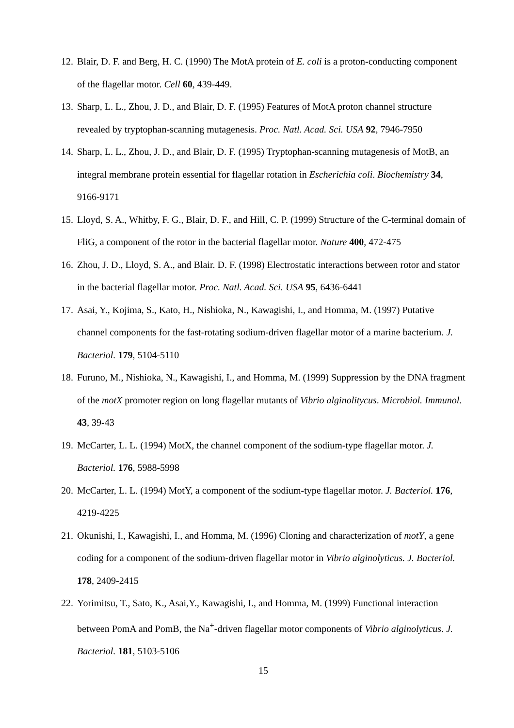12. Blair, D. F. and Berg, H. C. (1990) The MotA protein of E. coli is a proton-conducting component of the flagellar motor. Cell 60, 439-449.
13. Sharp, L. L., Zhou, J. D., and Blair, D. F. (1995) Features of MotA proton channel structure revealed by tryptophan-scanning mutagenesis. Proc. Natl. Acad. Sci. USA 92, 7946-7950
14. Sharp, L. L., Zhou, J. D., and Blair, D. F. (1995) Tryptophan-scanning mutagenesis of MotB, an integral membrane protein essential for flagellar rotation in Escherichia coli. Biochemistry 34, 9166-9171
15. Lloyd, S. A., Whitby, F. G., Blair, D. F., and Hill, C. P. (1999) Structure of the C-terminal domain of FliG, a component of the rotor in the bacterial flagellar motor. Nature 400, 472-475
16. Zhou, J. D., Lloyd, S. A., and Blair. D. F. (1998) Electrostatic interactions between rotor and stator in the bacterial flagellar motor. Proc. Natl. Acad. Sci. USA 95, 6436-6441
17. Asai, Y., Kojima, S., Kato, H., Nishioka, N., Kawagishi, I., and Homma, M. (1997) Putative channel components for the fast-rotating sodium-driven flagellar motor of a marine bacterium. J. Bacteriol. 179, 5104-5110
18. Furuno, M., Nishioka, N., Kawagishi, I., and Homma, M. (1999) Suppression by the DNA fragment of the motX promoter region on long flagellar mutants of Vibrio alginolitycus. Microbiol. Immunol. 43, 39-43
19. McCarter, L. L. (1994) MotX, the channel component of the sodium-type flagellar motor. J. Bacteriol. 176, 5988-5998
20. McCarter, L. L. (1994) MotY, a component of the sodium-type flagellar motor. J. Bacteriol. 176, 4219-4225
21. Okunishi, I., Kawagishi, I., and Homma, M. (1996) Cloning and characterization of motY, a gene coding for a component of the sodium-driven flagellar motor in Vibrio alginolyticus. J. Bacteriol. 178, 2409-2415
22. Yorimitsu, T., Sato, K., Asai,Y., Kawagishi, I., and Homma, M. (1999) Functional interaction between PomA and PomB, the Na<sup>+</sup>-driven flagellar motor components of Vibrio alginolyticus. J. Bacteriol. 181, 5103-5106
15